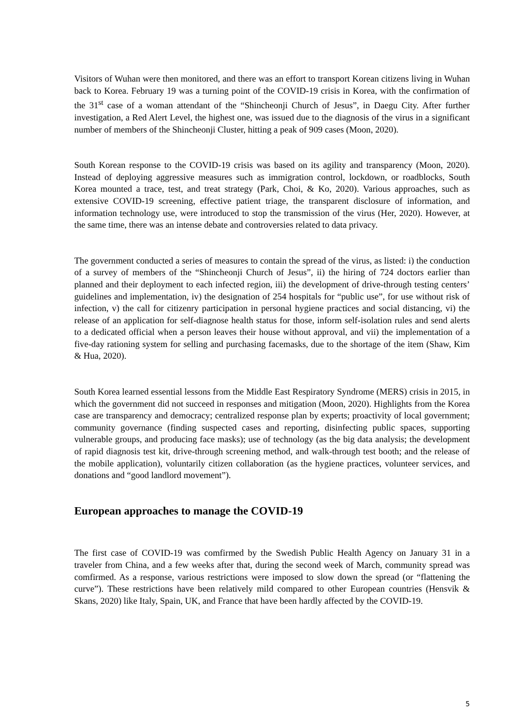Visitors of Wuhan were then monitored, and there was an effort to transport Korean citizens living in Wuhan back to Korea. February 19 was a turning point of the COVID-19 crisis in Korea, with the confirmation of the 31<sup>st</sup> case of a woman attendant of the “Shincheonji Church of Jesus”, in Daegu City. After further investigation, a Red Alert Level, the highest one, was issued due to the diagnosis of the virus in a significant number of members of the Shincheonji Cluster, hitting a peak of 909 cases (Moon, 2020).
South Korean response to the COVID-19 crisis was based on its agility and transparency (Moon, 2020). Instead of deploying aggressive measures such as immigration control, lockdown, or roadblocks, South Korea mounted a trace, test, and treat strategy (Park, Choi, & Ko, 2020). Various approaches, such as extensive COVID-19 screening, effective patient triage, the transparent disclosure of information, and information technology use, were introduced to stop the transmission of the virus (Her, 2020). However, at the same time, there was an intense debate and controversies related to data privacy.
The government conducted a series of measures to contain the spread of the virus, as listed: i) the conduction of a survey of members of the “Shincheonji Church of Jesus”, ii) the hiring of 724 doctors earlier than planned and their deployment to each infected region, iii) the development of drive-through testing centers’ guidelines and implementation, iv) the designation of 254 hospitals for “public use”, for use without risk of infection, v) the call for citizenry participation in personal hygiene practices and social distancing, vi) the release of an application for self-diagnose health status for those, inform self-isolation rules and send alerts to a dedicated official when a person leaves their house without approval, and vii) the implementation of a five-day rationing system for selling and purchasing facemasks, due to the shortage of the item (Shaw, Kim & Hua, 2020).
South Korea learned essential lessons from the Middle East Respiratory Syndrome (MERS) crisis in 2015, in which the government did not succeed in responses and mitigation (Moon, 2020). Highlights from the Korea case are transparency and democracy; centralized response plan by experts; proactivity of local government; community governance (finding suspected cases and reporting, disinfecting public spaces, supporting vulnerable groups, and producing face masks); use of technology (as the big data analysis; the development of rapid diagnosis test kit, drive-through screening method, and walk-through test booth; and the release of the mobile application), voluntarily citizen collaboration (as the hygiene practices, volunteer services, and donations and “good landlord movement”).
European approaches to manage the COVID-19
The first case of COVID-19 was comfirmed by the Swedish Public Health Agency on January 31 in a traveler from China, and a few weeks after that, during the second week of March, community spread was comfirmed. As a response, various restrictions were imposed to slow down the spread (or “flattening the curve”). These restrictions have been relatively mild compared to other European countries (Hensvik & Skans, 2020) like Italy, Spain, UK, and France that have been hardly affected by the COVID-19.
5